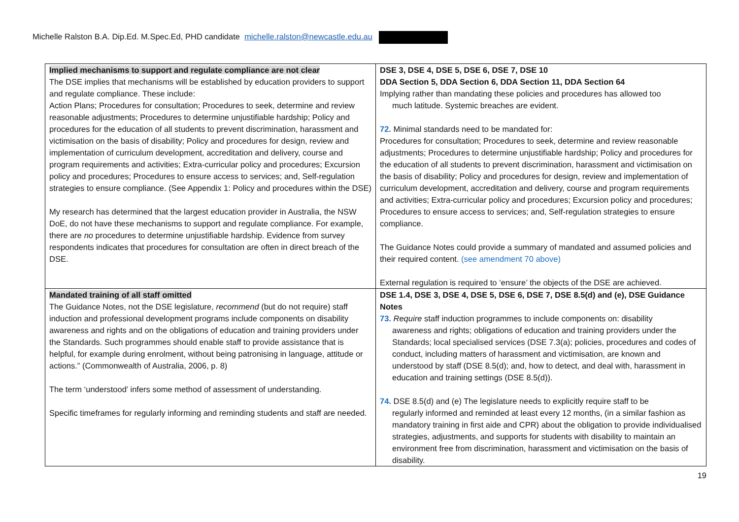Michelle Ralston B.A. Dip.Ed. M.Spec.Ed, PHD candidate michelle.ralston@newcastle.edu.au
| Implied mechanisms to support and regulate compliance are not clear The DSE implies that mechanisms will be established by education providers to support and regulate compliance. These include: Action Plans; Procedures for consultation; Procedures to seek, determine and review reasonable adjustments; Procedures to determine unjustifiable hardship; Policy and procedures for the education of all students to prevent discrimination, harassment and victimisation on the basis of disability; Policy and procedures for design, review and implementation of curriculum development, accreditation and delivery, course and program requirements and activities; Extra-curricular policy and procedures; Excursion policy and procedures; Procedures to ensure access to services; and, Self-regulation strategies to ensure compliance. (See Appendix 1: Policy and procedures within the DSE) My research has determined that the largest education provider in Australia, the NSW DoE, do not have these mechanisms to support and regulate compliance. For example, there are no procedures to determine unjustifiable hardship. Evidence from survey respondents indicates that procedures for consultation are often in direct breach of the DSE. | DSE 3, DSE 4, DSE 5, DSE 6, DSE 7, DSE 10 DDA Section 5, DDA Section 6, DDA Section 11, DDA Section 64 Implying rather than mandating these policies and procedures has allowed too much latitude. Systemic breaches are evident. 72. Minimal standards need to be mandated for: Procedures for consultation; Procedures to seek, determine and review reasonable adjustments; Procedures to determine unjustifiable hardship; Policy and procedures for the education of all students to prevent discrimination, harassment and victimisation on the basis of disability; Policy and procedures for design, review and implementation of curriculum development, accreditation and delivery, course and program requirements and activities; Extra-curricular policy and procedures; Excursion policy and procedures; Procedures to ensure access to services; and, Self-regulation strategies to ensure compliance. The Guidance Notes could provide a summary of mandated and assumed policies and their required content. (see amendment 70 above) External regulation is required to ‘ensure’ the objects of the DSE are achieved. |
| Mandated training of all staff omitted The Guidance Notes, not the DSE legislature, recommend (but do not require) staff induction and professional development programs include components on disability awareness and rights and on the obligations of education and training providers under the Standards. Such programmes should enable staff to provide assistance that is helpful, for example during enrolment, without being patronising in language, attitude or actions.” (Commonwealth of Australia, 2006, p. 8) The term ‘understood’ infers some method of assessment of understanding. Specific timeframes for regularly informing and reminding students and staff are needed. | DSE 1.4, DSE 3, DSE 4, DSE 5, DSE 6, DSE 7, DSE 8.5(d) and (e), DSE Guidance Notes 73. Require staff induction programmes to include components on: disability awareness and rights; obligations of education and training providers under the Standards; local specialised services (DSE 7.3(a); policies, procedures and codes of conduct, including matters of harassment and victimisation, are known and understood by staff (DSE 8.5(d); and, how to detect, and deal with, harassment in education and training settings (DSE 8.5(d)). 74. DSE 8.5(d) and (e) The legislature needs to explicitly require staff to be regularly informed and reminded at least every 12 months, (in a similar fashion as mandatory training in first aide and CPR) about the obligation to provide individualised strategies, adjustments, and supports for students with disability to maintain an environment free from discrimination, harassment and victimisation on the basis of disability. |
19